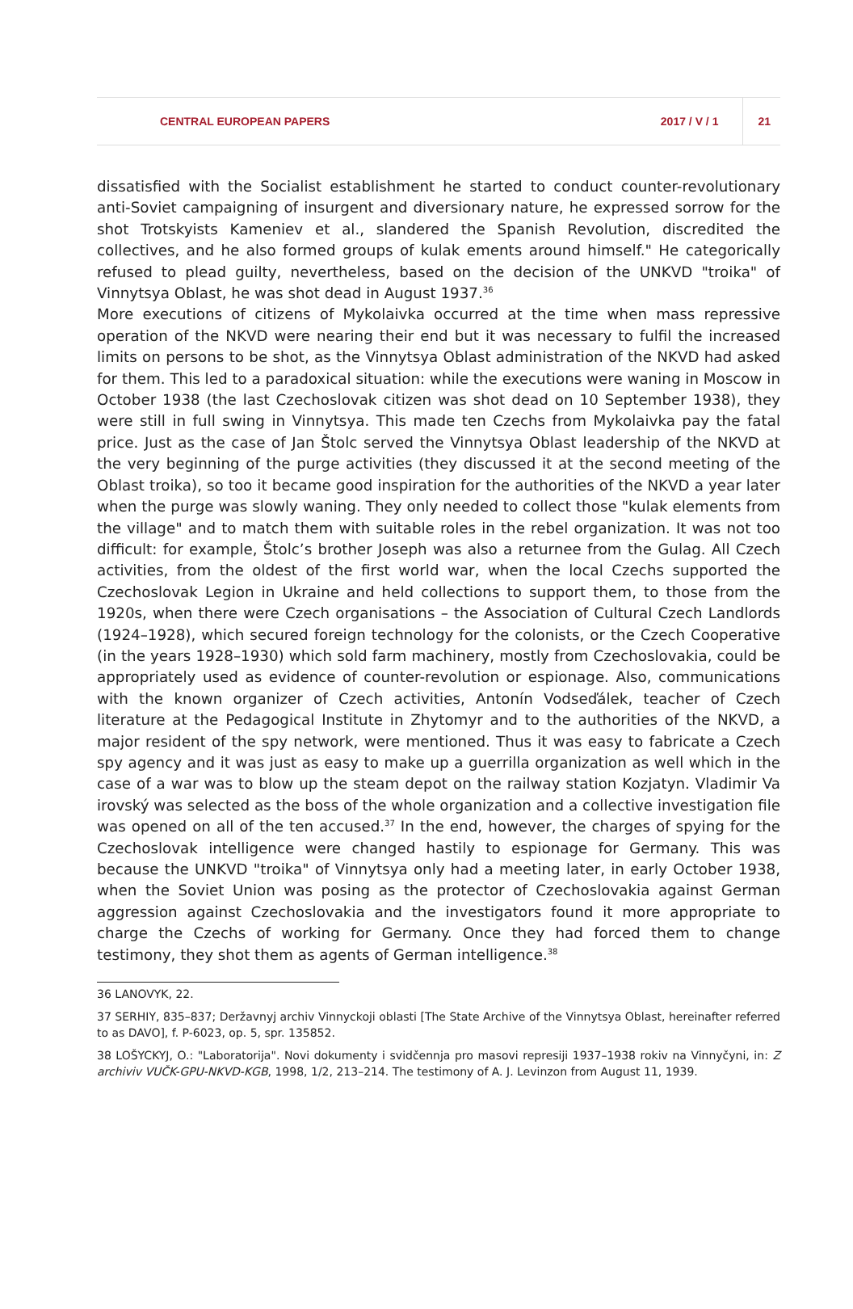CENTRAL EUROPEAN PAPERS 2017 / V / 1 21
dissatisfied with the Socialist establishment he started to conduct counter-revolutionary anti-Soviet campaigning of insurgent and diversionary nature, he expressed sorrow for the shot Trotskyists Kameniev et al., slandered the Spanish Revolution, discredited the collectives, and he also formed groups of kulak ements around himself." He categorically refused to plead guilty, nevertheless, based on the decision of the UNKVD "troika" of Vinnytsya Oblast, he was shot dead in August 1937.<sup>36</sup>
More executions of citizens of Mykolaivka occurred at the time when mass repressive operation of the NKVD were nearing their end but it was necessary to fulfil the increased limits on persons to be shot, as the Vinnytsya Oblast administration of the NKVD had asked for them. This led to a paradoxical situation: while the executions were waning in Moscow in October 1938 (the last Czechoslovak citizen was shot dead on 10 September 1938), they were still in full swing in Vinnytsya. This made ten Czechs from Mykolaivka pay the fatal price. Just as the case of Jan Štolc served the Vinnytsya Oblast leadership of the NKVD at the very beginning of the purge activities (they discussed it at the second meeting of the Oblast troika), so too it became good inspiration for the authorities of the NKVD a year later when the purge was slowly waning. They only needed to collect those "kulak elements from the village" and to match them with suitable roles in the rebel organization. It was not too difficult: for example, Štolc’s brother Joseph was also a returnee from the Gulag. All Czech activities, from the oldest of the first world war, when the local Czechs supported the Czechoslovak Legion in Ukraine and held collections to support them, to those from the 1920s, when there were Czech organisations – the Association of Cultural Czech Landlords (1924–1928), which secured foreign technology for the colonists, or the Czech Cooperative (in the years 1928–1930) which sold farm machinery, mostly from Czechoslovakia, could be appropriately used as evidence of counter-revolution or espionage. Also, communications with the known organizer of Czech activities, Antonín Vodseďálek, teacher of Czech literature at the Pedagogical Institute in Zhytomyr and to the authorities of the NKVD, a major resident of the spy network, were mentioned. Thus it was easy to fabricate a Czech spy agency and it was just as easy to make up a guerrilla organization as well which in the case of a war was to blow up the steam depot on the railway station Kozjatyn. Vladimir Va irovský was selected as the boss of the whole organization and a collective investigation file was opened on all of the ten accused.<sup>37</sup> In the end, however, the charges of spying for the Czechoslovak intelligence were changed hastily to espionage for Germany. This was because the UNKVD "troika" of Vinnytsya only had a meeting later, in early October 1938, when the Soviet Union was posing as the protector of Czechoslovakia against German aggression against Czechoslovakia and the investigators found it more appropriate to charge the Czechs of working for Germany. Once they had forced them to change testimony, they shot them as agents of German intelligence.<sup>38</sup>
36 LANOVYK, 22.
37 SERHIY, 835–837; Deržavnyj archiv Vinnyckoji oblasti [The State Archive of the Vinnytsya Oblast, hereinafter referred to as DAVO], f. P-6023, op. 5, spr. 135852.
38 LOŠYCKYJ, O.: "Laboratorija". Novi dokumenty i svidčennja pro masovi represiji 1937–1938 rokiv na Vinnyčyni, in: Z archiviv VUČK-GPU-NKVD-KGB, 1998, 1/2, 213–214. The testimony of A. J. Levinzon from August 11, 1939.